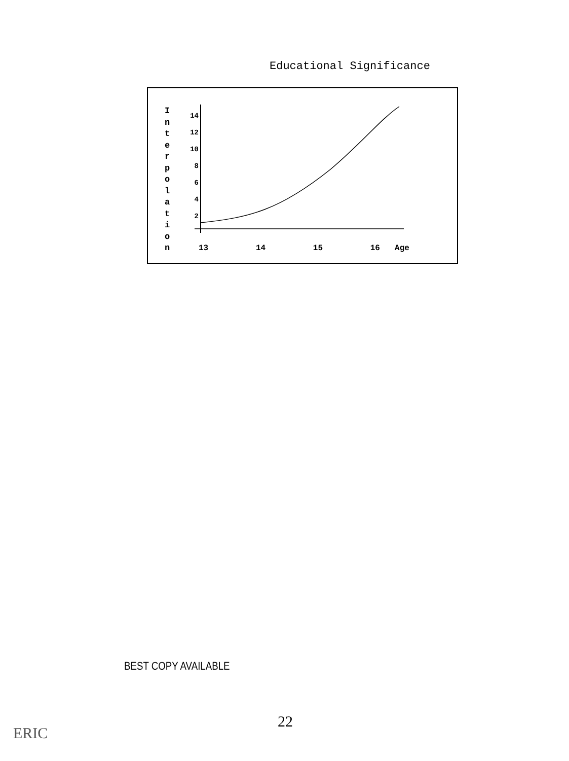Educational Significance
I n t e r p o l a t i o n
14
12
10
8
6
4
2
13 14 15 16 Age
BEST COPY AVAILABLE
22
ERIC